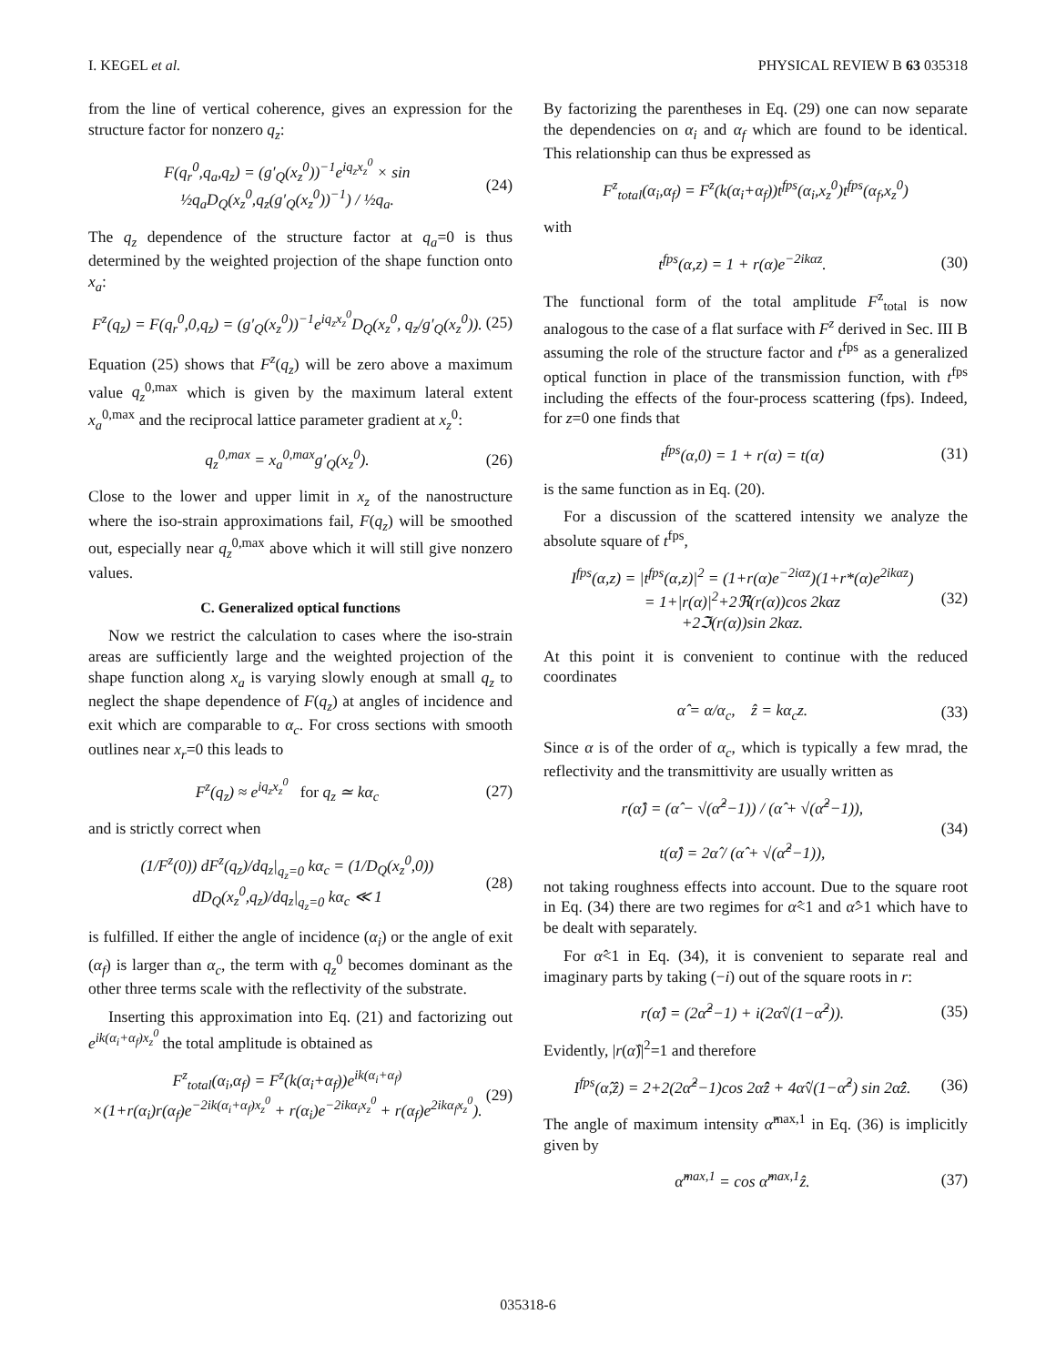I. KEGEL et al. PHYSICAL REVIEW B 63 035318
from the line of vertical coherence, gives an expression for the structure factor for nonzero q<sub>z</sub>:
F(q<sub>r</sub><sup>0</sup>,q<sub>a</sub>,q<sub>z</sub>) = (g′<sub>Q</sub>(x<sub>z</sub><sup>0</sup>))<sup>−1</sup>e<sup>iq<sub>z</sub>x<sub>z</sub><sup>0</sup></sup> × sin ½q<sub>a</sub>D<sub>Q</sub>(x<sub>z</sub><sup>0</sup>,q<sub>z</sub>(g′<sub>Q</sub>(x<sub>z</sub><sup>0</sup>))<sup>−1</sup>) / ½q<sub>a</sub>. (24)
The q<sub>z</sub> dependence of the structure factor at q<sub>a</sub>=0 is thus determined by the weighted projection of the shape function onto x<sub>a</sub>:
F<sup>z</sup>(q<sub>z</sub>) = F(q<sub>r</sub><sup>0</sup>,0,q<sub>z</sub>) = (g′<sub>Q</sub>(x<sub>z</sub><sup>0</sup>))<sup>−1</sup>e<sup>iq<sub>z</sub>x<sub>z</sub><sup>0</sup></sup>D<sub>Q</sub>(x<sub>z</sub><sup>0</sup>, q<sub>z</sub>/g′<sub>Q</sub>(x<sub>z</sub><sup>0</sup>)). (25)
Equation (25) shows that F<sup>z</sup>(q<sub>z</sub>) will be zero above a maximum value q<sub>z</sub><sup>0,max</sup> which is given by the maximum lateral extent x<sub>a</sub><sup>0,max</sup> and the reciprocal lattice parameter gradient at x<sub>z</sub><sup>0</sup>:
q<sub>z</sub><sup>0,max</sup> = x<sub>a</sub><sup>0,max</sup>g′<sub>Q</sub>(x<sub>z</sub><sup>0</sup>). (26)
Close to the lower and upper limit in x<sub>z</sub> of the nanostructure where the iso-strain approximations fail, F(q<sub>z</sub>) will be smoothed out, especially near q<sub>z</sub><sup>0,max</sup> above which it will still give nonzero values.
C. Generalized optical functions
Now we restrict the calculation to cases where the iso-strain areas are sufficiently large and the weighted projection of the shape function along x<sub>a</sub> is varying slowly enough at small q<sub>z</sub> to neglect the shape dependence of F(q<sub>z</sub>) at angles of incidence and exit which are comparable to α<sub>c</sub>. For cross sections with smooth outlines near x<sub>r</sub>=0 this leads to
F<sup>z</sup>(q<sub>z</sub>) ≈ e<sup>iq<sub>z</sub>x<sub>z</sub><sup>0</sup></sup> for q<sub>z</sub> ≃ kα<sub>c</sub> (27)
and is strictly correct when
(1/F<sup>z</sup>(0)) dF<sup>z</sup>(q<sub>z</sub>)/dq<sub>z</sub>|<sub>q<sub>z</sub>=0</sub> kα<sub>c</sub> = (1/D<sub>Q</sub>(x<sub>z</sub><sup>0</sup>,0)) dD<sub>Q</sub>(x<sub>z</sub><sup>0</sup>,q<sub>z</sub>)/dq<sub>z</sub>|<sub>q<sub>z</sub>=0</sub> kα<sub>c</sub> ≪ 1 (28)
is fulfilled. If either the angle of incidence (α<sub>i</sub>) or the angle of exit (α<sub>f</sub>) is larger than α<sub>c</sub>, the term with q<sub>z</sub><sup>0</sup> becomes dominant as the other three terms scale with the reflectivity of the substrate.
Inserting this approximation into Eq. (21) and factorizing out e<sup>ik(α<sub>i</sub>+α<sub>f</sub>)x<sub>z</sub><sup>0</sup></sup> the total amplitude is obtained as
F<sup>z</sup><sub>total</sub>(α<sub>i</sub>,α<sub>f</sub>) = F<sup>z</sup>(k(α<sub>i</sub>+α<sub>f</sub>))e<sup>ik(α<sub>i</sub>+α<sub>f</sub>)</sup> ×(1+r(α<sub>i</sub>)r(α<sub>f</sub>)e<sup>−2ik(α<sub>i</sub>+α<sub>f</sub>)x<sub>z</sub><sup>0</sup></sup> + r(α<sub>i</sub>)e<sup>−2ikα<sub>i</sub>x<sub>z</sub><sup>0</sup></sup> + r(α<sub>f</sub>)e<sup>2ikα<sub>f</sub>x<sub>z</sub><sup>0</sup></sup>). (29)
By factorizing the parentheses in Eq. (29) one can now separate the dependencies on α<sub>i</sub> and α<sub>f</sub> which are found to be identical. This relationship can thus be expressed as
F<sup>z</sup><sub>total</sub>(α<sub>i</sub>,α<sub>f</sub>) = F<sup>z</sup>(k(α<sub>i</sub>+α<sub>f</sub>))t<sup>fps</sup>(α<sub>i</sub>,x<sub>z</sub><sup>0</sup>)t<sup>fps</sup>(α<sub>f</sub>,x<sub>z</sub><sup>0</sup>)
with
t<sup>fps</sup>(α,z) = 1 + r(α)e<sup>−2ikαz</sup>. (30)
The functional form of the total amplitude F<sup>z</sup><sub>total</sub> is now analogous to the case of a flat surface with F<sup>z</sup> derived in Sec. III B assuming the role of the structure factor and t<sup>fps</sup> as a generalized optical function in place of the transmission function, with t<sup>fps</sup> including the effects of the four-process scattering (fps). Indeed, for z=0 one finds that
t<sup>fps</sup>(α,0) = 1 + r(α) = t(α) (31)
is the same function as in Eq. (20).
For a discussion of the scattered intensity we analyze the absolute square of t<sup>fps</sup>,
I<sup>fps</sup>(α,z) = |t<sup>fps</sup>(α,z)|<sup>2</sup> = (1+r(α)e<sup>−2iαz</sup>)(1+r*(α)e<sup>2ikαz</sup>)
= 1+|r(α)|<sup>2</sup>+2ℜ(r(α))cos 2kαz
+2ℑ(r(α))sin 2kαz. (32)
At this point it is convenient to continue with the reduced coordinates
α̂ = α/α<sub>c</sub>, ẑ = kα<sub>c</sub>z. (33)
Since α is of the order of α<sub>c</sub>, which is typically a few mrad, the reflectivity and the transmittivity are usually written as
r(α̂) = (α̂ − √(α̂<sup>2</sup>−1)) / (α̂ + √(α̂<sup>2</sup>−1)),
t(α̂) = 2α̂ / (α̂ + √(α̂<sup>2</sup>−1)), (34)
not taking roughness effects into account. Due to the square root in Eq. (34) there are two regimes for α̂<1 and α̂>1 which have to be dealt with separately.
For α̂<1 in Eq. (34), it is convenient to separate real and imaginary parts by taking (−i) out of the square roots in r:
r(α̂) = (2α̂<sup>2</sup>−1) + i(2α̂√(1−α̂<sup>2</sup>)). (35)
Evidently, |r(α̂)|<sup>2</sup>=1 and therefore
I<sup>fps</sup>(α̂,ẑ) = 2+2(2α̂<sup>2</sup>−1)cos 2α̂ẑ + 4α̂√(1−α̂<sup>2</sup>) sin 2α̂ẑ. (36)
The angle of maximum intensity α̂<sup>max,1</sup> in Eq. (36) is implicitly given by
α̂<sup>max,1</sup> = cos α̂<sup>max,1</sup>ẑ. (37)
035318-6